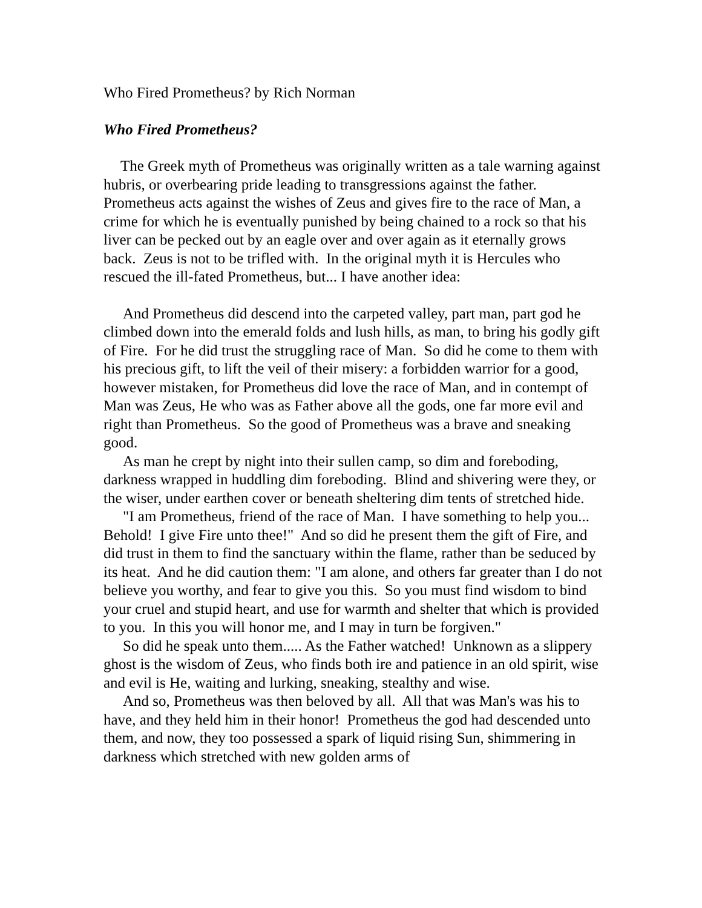Who Fired Prometheus? by Rich Norman
Who Fired Prometheus?
The Greek myth of Prometheus was originally written as a tale warning against hubris, or overbearing pride leading to transgressions against the father. Prometheus acts against the wishes of Zeus and gives fire to the race of Man, a crime for which he is eventually punished by being chained to a rock so that his liver can be pecked out by an eagle over and over again as it eternally grows back. Zeus is not to be trifled with. In the original myth it is Hercules who rescued the ill-fated Prometheus, but... I have another idea:
And Prometheus did descend into the carpeted valley, part man, part god he climbed down into the emerald folds and lush hills, as man, to bring his godly gift of Fire. For he did trust the struggling race of Man. So did he come to them with his precious gift, to lift the veil of their misery: a forbidden warrior for a good, however mistaken, for Prometheus did love the race of Man, and in contempt of Man was Zeus, He who was as Father above all the gods, one far more evil and right than Prometheus. So the good of Prometheus was a brave and sneaking good.
As man he crept by night into their sullen camp, so dim and foreboding, darkness wrapped in huddling dim foreboding. Blind and shivering were they, or the wiser, under earthen cover or beneath sheltering dim tents of stretched hide.
"I am Prometheus, friend of the race of Man. I have something to help you... Behold! I give Fire unto thee!" And so did he present them the gift of Fire, and did trust in them to find the sanctuary within the flame, rather than be seduced by its heat. And he did caution them: "I am alone, and others far greater than I do not believe you worthy, and fear to give you this. So you must find wisdom to bind your cruel and stupid heart, and use for warmth and shelter that which is provided to you. In this you will honor me, and I may in turn be forgiven."
So did he speak unto them..... As the Father watched! Unknown as a slippery ghost is the wisdom of Zeus, who finds both ire and patience in an old spirit, wise and evil is He, waiting and lurking, sneaking, stealthy and wise.
And so, Prometheus was then beloved by all. All that was Man's was his to have, and they held him in their honor! Prometheus the god had descended unto them, and now, they too possessed a spark of liquid rising Sun, shimmering in darkness which stretched with new golden arms of